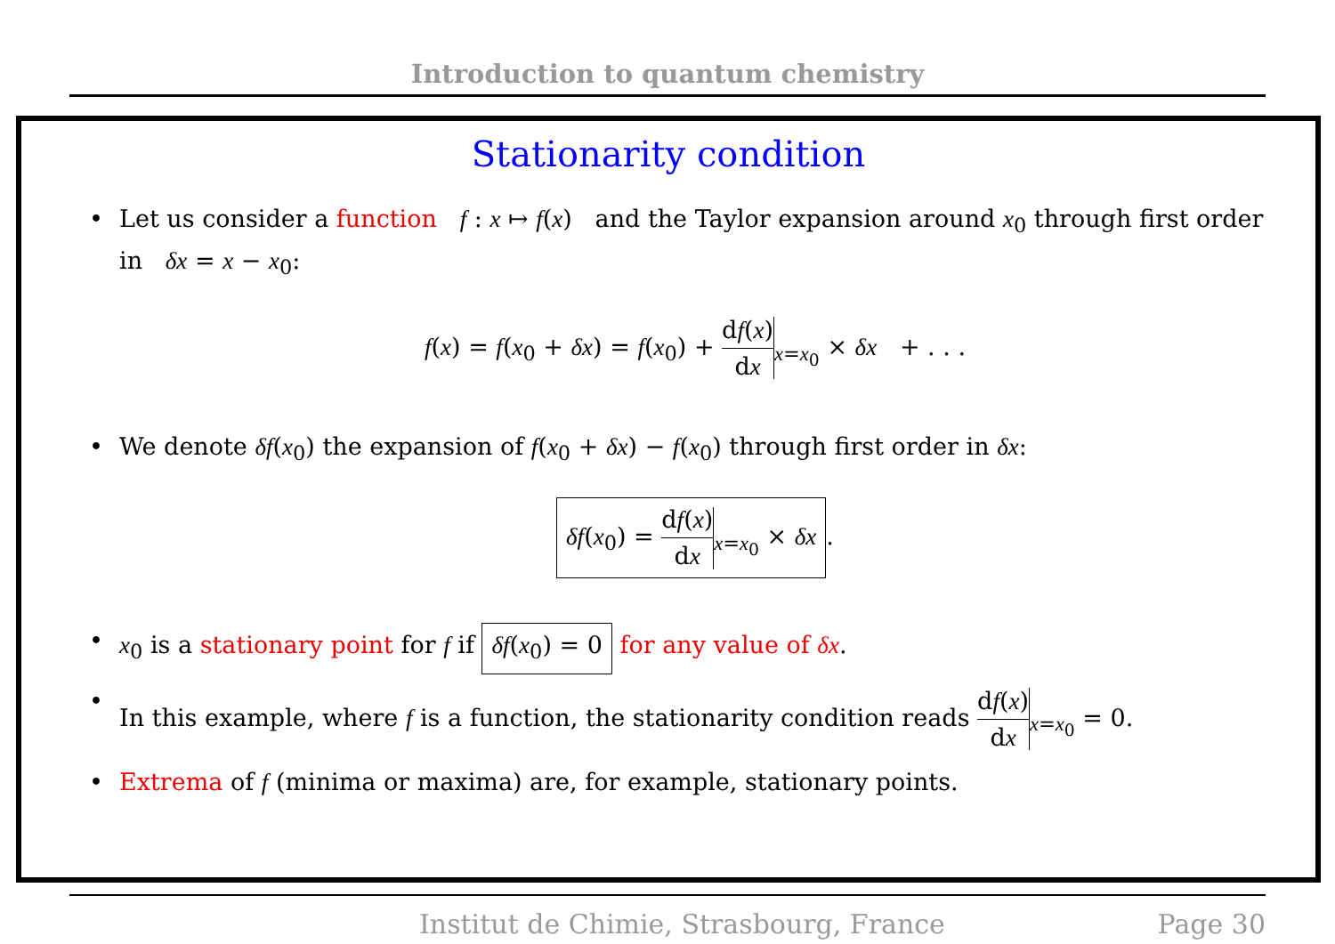Introduction to quantum chemistry
Stationarity condition
• Let us consider a function f : x ↦ f(x) and the Taylor expansion around x<sub>0</sub> through first order in δx = x − x<sub>0</sub>:
f(x) = f(x<sub>0</sub> + δx) = f(x<sub>0</sub>) + df(x) dx<sub>x=x<sub>0</sub></sub> × δx + . . .
• We denote δf(x<sub>0</sub>) the expansion of f(x<sub>0</sub> + δx) − f(x<sub>0</sub>) through first order in δx:
δf(x<sub>0</sub>) = df(x) dx<sub>x=x<sub>0</sub></sub> × δx.
• x<sub>0</sub> is a stationary point for f if δf(x<sub>0</sub>) = 0 for any value of δx.
• In this example, where f is a function, the stationarity condition reads df(x) dx<sub>x=x<sub>0</sub></sub> = 0.
• Extrema of f (minima or maxima) are, for example, stationary points.
Institut de Chimie, Strasbourg, France Page 30